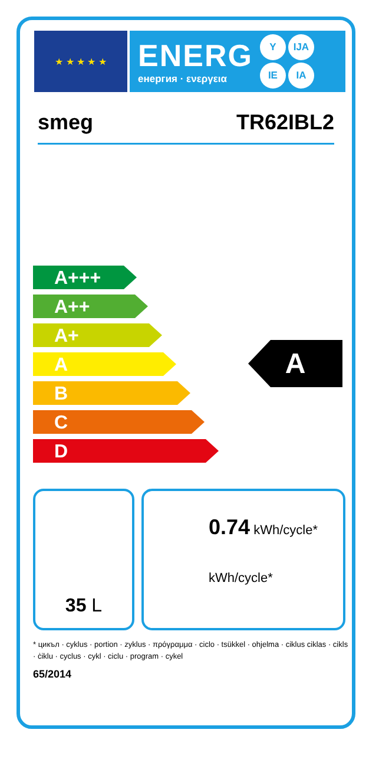★ ★ ★ ★ ★
ENERG
енергия · ενεργεια
Y IJA IE IA
smeg TR62IBL2
A+++
A++
A+
A
B
C
D
A
35 L
0.74 kWh/cycle*
kWh/cycle*
* цикъл · cyklus · portion · zyklus · πρόγραμμα · ciclo · tsükkel · ohjelma · ciklus ciklas · cikls · ċiklu · cyclus · cykl · ciclu · program · cykel
65/2014